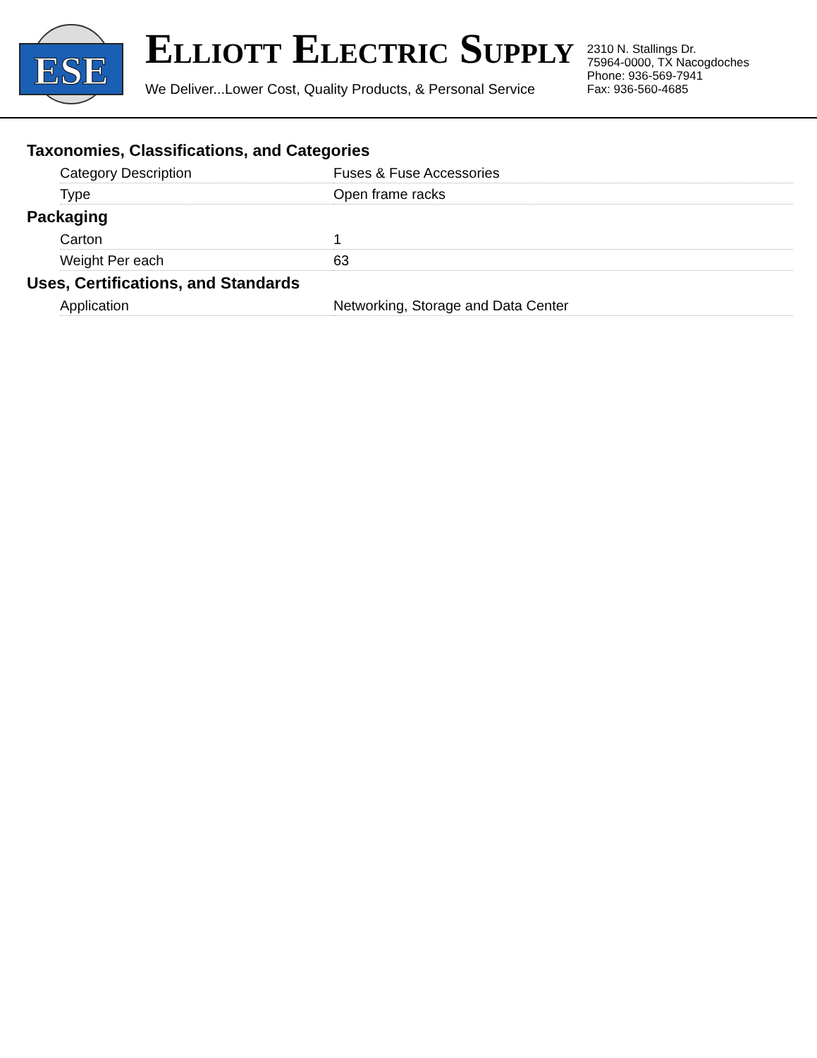ESE
ELLIOTT ELECTRIC SUPPLY
We Deliver...Lower Cost, Quality Products, & Personal Service
2310 N. Stallings Dr.
75964-0000, TX Nacogdoches
Phone: 936-569-7941
Fax: 936-560-4685
Taxonomies, Classifications, and Categories
| Category Description | Fuses & Fuse Accessories |
| Type | Open frame racks |
Packaging
| Carton | 1 |
| Weight Per each | 63 |
Uses, Certifications, and Standards
| Application | Networking, Storage and Data Center |